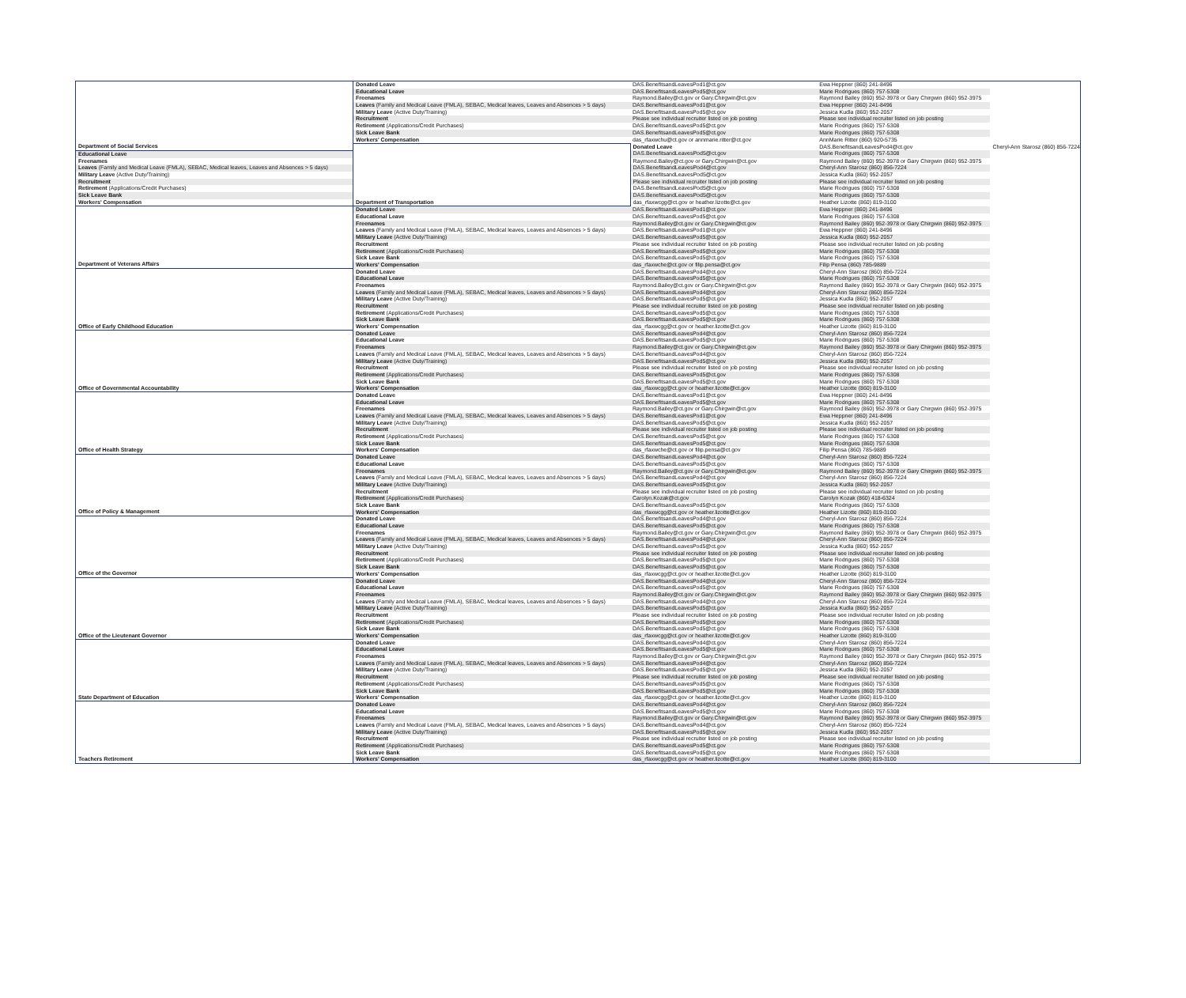| Department of Social Services | Donated Leave | DAS.BenefitsandLeavesPod1@ct.gov | Ewa Heppner (860) 241-8496 | |
| | Educational Leave | DAS.BenefitsandLeavesPod5@ct.gov | Marie Rodrigues (860) 757-5308 | |
| | Freenames | Raymond.Bailey@ct.gov or Gary.Chirgwin@ct.gov | Raymond Bailey (860) 952-3978 or Gary Chirgwin (860) 952-3975 | |
| | Leaves (Family and Medical Leave (FMLA), SEBAC, Medical leaves, Leaves and Absences > 5 days) | DAS.BenefitsandLeavesPod1@ct.gov | Ewa Heppner (860) 241-8496 | |
| | Military Leave (Active Duty/Training) | DAS.BenefitsandLeavesPod5@ct.gov | Jessica Kudla (860) 952-2057 | |
| | Recruitment | Please see individual recruiter listed on job posting | Please see individual recruiter listed on job posting | |
| | Retirement (Applications/Credit Purchases) | DAS.BenefitsandLeavesPod5@ct.gov | Marie Rodrigues (860) 757-5308 | |
| | Sick Leave Bank | DAS.BenefitsandLeavesPod5@ct.gov | Marie Rodrigues (860) 757-5308 | |
| | Workers' Compensation | das_rfaxwchu@ct.gov or annmarie.ritter@ct.gov | AnnMarie Ritter (860) 920-5735 | |
| | Department of Transportation | Donated Leave | DAS.BenefitsandLeavesPod4@ct.gov | Cheryl-Ann Starosz (860) 856-7224 |
| Educational Leave | | DAS.BenefitsandLeavesPod5@ct.gov | Marie Rodrigues (860) 757-5308 | |
| Freenames | | Raymond.Bailey@ct.gov or Gary.Chirgwin@ct.gov | Raymond Bailey (860) 952-3978 or Gary Chirgwin (860) 952-3975 | |
| Leaves (Family and Medical Leave (FMLA), SEBAC, Medical leaves, Leaves and Absences > 5 days) | | DAS.BenefitsandLeavesPod4@ct.gov | Cheryl-Ann Starosz (860) 856-7224 | |
| Military Leave (Active Duty/Training) | | DAS.BenefitsandLeavesPod5@ct.gov | Jessica Kudla (860) 952-2057 | |
| Recruitment | | Please see individual recruiter listed on job posting | Please see individual recruiter listed on job posting | |
| Retirement (Applications/Credit Purchases) | | DAS.BenefitsandLeavesPod5@ct.gov | Marie Rodrigues (860) 757-5308 | |
| Sick Leave Bank | | DAS.BenefitsandLeavesPod5@ct.gov | Marie Rodrigues (860) 757-5308 | |
| Workers' Compensation | | das_rfaxwcgg@ct.gov or heather.lizotte@ct.gov | Heather Lizotte (860) 819-3100 | |
| Department of Veterans Affairs | Donated Leave | DAS.BenefitsandLeavesPod1@ct.gov | Ewa Heppner (860) 241-8496 | |
| | Educational Leave | DAS.BenefitsandLeavesPod5@ct.gov | Marie Rodrigues (860) 757-5308 | |
| | Freenames | Raymond.Bailey@ct.gov or Gary.Chirgwin@ct.gov | Raymond Bailey (860) 952-3978 or Gary Chirgwin (860) 952-3975 | |
| | Leaves (Family and Medical Leave (FMLA), SEBAC, Medical leaves, Leaves and Absences > 5 days) | DAS.BenefitsandLeavesPod1@ct.gov | Ewa Heppner (860) 241-8496 | |
| | Military Leave (Active Duty/Training) | DAS.BenefitsandLeavesPod5@ct.gov | Jessica Kudla (860) 952-2057 | |
| | Recruitment | Please see individual recruiter listed on job posting | Please see individual recruiter listed on job posting | |
| | Retirement (Applications/Credit Purchases) | DAS.BenefitsandLeavesPod5@ct.gov | Marie Rodrigues (860) 757-5308 | |
| | Sick Leave Bank | DAS.BenefitsandLeavesPod5@ct.gov | Marie Rodrigues (860) 757-5308 | |
| | Workers' Compensation | das_rfaxwche@ct.gov or filip.pensa@ct.gov | Filip Pensa (860) 785-9889 | |
| Office of Early Childhood Education | Donated Leave | DAS.BenefitsandLeavesPod4@ct.gov | Cheryl-Ann Starosz (860) 856-7224 | |
| | Educational Leave | DAS.BenefitsandLeavesPod5@ct.gov | Marie Rodrigues (860) 757-5308 | |
| | Freenames | Raymond.Bailey@ct.gov or Gary.Chirgwin@ct.gov | Raymond Bailey (860) 952-3978 or Gary Chirgwin (860) 952-3975 | |
| | Leaves (Family and Medical Leave (FMLA), SEBAC, Medical leaves, Leaves and Absences > 5 days) | DAS.BenefitsandLeavesPod4@ct.gov | Cheryl-Ann Starosz (860) 856-7224 | |
| | Military Leave (Active Duty/Training) | DAS.BenefitsandLeavesPod5@ct.gov | Jessica Kudla (860) 952-2057 | |
| | Recruitment | Please see individual recruiter listed on job posting | Please see individual recruiter listed on job posting | |
| | Retirement (Applications/Credit Purchases) | DAS.BenefitsandLeavesPod5@ct.gov | Marie Rodrigues (860) 757-5308 | |
| | Sick Leave Bank | DAS.BenefitsandLeavesPod5@ct.gov | Marie Rodrigues (860) 757-5308 | |
| | Workers' Compensation | das_rfaxwcgg@ct.gov or heather.lizotte@ct.gov | Heather Lizotte (860) 819-3100 | |
| Office of Governmental Accountability | Donated Leave | DAS.BenefitsandLeavesPod4@ct.gov | Cheryl-Ann Starosz (860) 856-7224 | |
| | Educational Leave | DAS.BenefitsandLeavesPod5@ct.gov | Marie Rodrigues (860) 757-5308 | |
| | Freenames | Raymond.Bailey@ct.gov or Gary.Chirgwin@ct.gov | Raymond Bailey (860) 952-3978 or Gary Chirgwin (860) 952-3975 | |
| | Leaves (Family and Medical Leave (FMLA), SEBAC, Medical leaves, Leaves and Absences > 5 days) | DAS.BenefitsandLeavesPod4@ct.gov | Cheryl-Ann Starosz (860) 856-7224 | |
| | Military Leave (Active Duty/Training) | DAS.BenefitsandLeavesPod5@ct.gov | Jessica Kudla (860) 952-2057 | |
| | Recruitment | Please see individual recruiter listed on job posting | Please see individual recruiter listed on job posting | |
| | Retirement (Applications/Credit Purchases) | DAS.BenefitsandLeavesPod5@ct.gov | Marie Rodrigues (860) 757-5308 | |
| | Sick Leave Bank | DAS.BenefitsandLeavesPod5@ct.gov | Marie Rodrigues (860) 757-5308 | |
| | Workers' Compensation | das_rfaxwcgg@ct.gov or heather.lizotte@ct.gov | Heather Lizotte (860) 819-3100 | |
| Office of Health Strategy | Donated Leave | DAS.BenefitsandLeavesPod1@ct.gov | Ewa Heppner (860) 241-8496 | |
| | Educational Leave | DAS.BenefitsandLeavesPod5@ct.gov | Marie Rodrigues (860) 757-5308 | |
| | Freenames | Raymond.Bailey@ct.gov or Gary.Chirgwin@ct.gov | Raymond Bailey (860) 952-3978 or Gary Chirgwin (860) 952-3975 | |
| | Leaves (Family and Medical Leave (FMLA), SEBAC, Medical leaves, Leaves and Absences > 5 days) | DAS.BenefitsandLeavesPod1@ct.gov | Ewa Heppner (860) 241-8496 | |
| | Military Leave (Active Duty/Training) | DAS.BenefitsandLeavesPod5@ct.gov | Jessica Kudla (860) 952-2057 | |
| | Recruitment | Please see individual recruiter listed on job posting | Please see individual recruiter listed on job posting | |
| | Retirement (Applications/Credit Purchases) | DAS.BenefitsandLeavesPod5@ct.gov | Marie Rodrigues (860) 757-5308 | |
| | Sick Leave Bank | DAS.BenefitsandLeavesPod5@ct.gov | Marie Rodrigues (860) 757-5308 | |
| | Workers' Compensation | das_rfaxwche@ct.gov or filip.pensa@ct.gov | Filip Pensa (860) 785-9889 | |
| Office of Policy & Management | Donated Leave | DAS.BenefitsandLeavesPod4@ct.gov | Cheryl-Ann Starosz (860) 856-7224 | |
| | Educational Leave | DAS.BenefitsandLeavesPod5@ct.gov | Marie Rodrigues (860) 757-5308 | |
| | Freenames | Raymond.Bailey@ct.gov or Gary.Chirgwin@ct.gov | Raymond Bailey (860) 952-3978 or Gary Chirgwin (860) 952-3975 | |
| | Leaves (Family and Medical Leave (FMLA), SEBAC, Medical leaves, Leaves and Absences > 5 days) | DAS.BenefitsandLeavesPod4@ct.gov | Cheryl-Ann Starosz (860) 856-7224 | |
| | Military Leave (Active Duty/Training) | DAS.BenefitsandLeavesPod5@ct.gov | Jessica Kudla (860) 952-2057 | |
| | Recruitment | Please see individual recruiter listed on job posting | Please see individual recruiter listed on job posting | |
| | Retirement (Applications/Credit Purchases) | Carolyn.Kozak@ct.gov | Carolyn Kozak (860) 418-6324 | |
| | Sick Leave Bank | DAS.BenefitsandLeavesPod5@ct.gov | Marie Rodrigues (860) 757-5308 | |
| | Workers' Compensation | das_rfaxwcgg@ct.gov or heather.lizotte@ct.gov | Heather Lizotte (860) 819-3100 | |
| Office of the Governor | Donated Leave | DAS.BenefitsandLeavesPod4@ct.gov | Cheryl-Ann Starosz (860) 856-7224 | |
| | Educational Leave | DAS.BenefitsandLeavesPod5@ct.gov | Marie Rodrigues (860) 757-5308 | |
| | Freenames | Raymond.Bailey@ct.gov or Gary.Chirgwin@ct.gov | Raymond Bailey (860) 952-3978 or Gary Chirgwin (860) 952-3975 | |
| | Leaves (Family and Medical Leave (FMLA), SEBAC, Medical leaves, Leaves and Absences > 5 days) | DAS.BenefitsandLeavesPod4@ct.gov | Cheryl-Ann Starosz (860) 856-7224 | |
| | Military Leave (Active Duty/Training) | DAS.BenefitsandLeavesPod5@ct.gov | Jessica Kudla (860) 952-2057 | |
| | Recruitment | Please see individual recruiter listed on job posting | Please see individual recruiter listed on job posting | |
| | Retirement (Applications/Credit Purchases) | DAS.BenefitsandLeavesPod5@ct.gov | Marie Rodrigues (860) 757-5308 | |
| | Sick Leave Bank | DAS.BenefitsandLeavesPod5@ct.gov | Marie Rodrigues (860) 757-5308 | |
| | Workers' Compensation | das_rfaxwcgg@ct.gov or heather.lizotte@ct.gov | Heather Lizotte (860) 819-3100 | |
| Office of the Lieutenant Governor | Donated Leave | DAS.BenefitsandLeavesPod4@ct.gov | Cheryl-Ann Starosz (860) 856-7224 | |
| | Educational Leave | DAS.BenefitsandLeavesPod5@ct.gov | Marie Rodrigues (860) 757-5308 | |
| | Freenames | Raymond.Bailey@ct.gov or Gary.Chirgwin@ct.gov | Raymond Bailey (860) 952-3978 or Gary Chirgwin (860) 952-3975 | |
| | Leaves (Family and Medical Leave (FMLA), SEBAC, Medical leaves, Leaves and Absences > 5 days) | DAS.BenefitsandLeavesPod4@ct.gov | Cheryl-Ann Starosz (860) 856-7224 | |
| | Military Leave (Active Duty/Training) | DAS.BenefitsandLeavesPod5@ct.gov | Jessica Kudla (860) 952-2057 | |
| | Recruitment | Please see individual recruiter listed on job posting | Please see individual recruiter listed on job posting | |
| | Retirement (Applications/Credit Purchases) | DAS.BenefitsandLeavesPod5@ct.gov | Marie Rodrigues (860) 757-5308 | |
| | Sick Leave Bank | DAS.BenefitsandLeavesPod5@ct.gov | Marie Rodrigues (860) 757-5308 | |
| | Workers' Compensation | das_rfaxwcgg@ct.gov or heather.lizotte@ct.gov | Heather Lizotte (860) 819-3100 | |
| State Department of Education | Donated Leave | DAS.BenefitsandLeavesPod4@ct.gov | Cheryl-Ann Starosz (860) 856-7224 | |
| | Educational Leave | DAS.BenefitsandLeavesPod5@ct.gov | Marie Rodrigues (860) 757-5308 | |
| | Freenames | Raymond.Bailey@ct.gov or Gary.Chirgwin@ct.gov | Raymond Bailey (860) 952-3978 or Gary Chirgwin (860) 952-3975 | |
| | Leaves (Family and Medical Leave (FMLA), SEBAC, Medical leaves, Leaves and Absences > 5 days) | DAS.BenefitsandLeavesPod4@ct.gov | Cheryl-Ann Starosz (860) 856-7224 | |
| | Military Leave (Active Duty/Training) | DAS.BenefitsandLeavesPod5@ct.gov | Jessica Kudla (860) 952-2057 | |
| | Recruitment | Please see individual recruiter listed on job posting | Please see individual recruiter listed on job posting | |
| | Retirement (Applications/Credit Purchases) | DAS.BenefitsandLeavesPod5@ct.gov | Marie Rodrigues (860) 757-5308 | |
| | Sick Leave Bank | DAS.BenefitsandLeavesPod5@ct.gov | Marie Rodrigues (860) 757-5308 | |
| | Workers' Compensation | das_rfaxwcgg@ct.gov or heather.lizotte@ct.gov | Heather Lizotte (860) 819-3100 | |
| Teachers Retirement | Donated Leave | DAS.BenefitsandLeavesPod4@ct.gov | Cheryl-Ann Starosz (860) 856-7224 | |
| | Educational Leave | DAS.BenefitsandLeavesPod5@ct.gov | Marie Rodrigues (860) 757-5308 | |
| | Freenames | Raymond.Bailey@ct.gov or Gary.Chirgwin@ct.gov | Raymond Bailey (860) 952-3978 or Gary Chirgwin (860) 952-3975 | |
| | Leaves (Family and Medical Leave (FMLA), SEBAC, Medical leaves, Leaves and Absences > 5 days) | DAS.BenefitsandLeavesPod4@ct.gov | Cheryl-Ann Starosz (860) 856-7224 | |
| | Military Leave (Active Duty/Training) | DAS.BenefitsandLeavesPod5@ct.gov | Jessica Kudla (860) 952-2057 | |
| | Recruitment | Please see individual recruiter listed on job posting | Please see individual recruiter listed on job posting | |
| | Retirement (Applications/Credit Purchases) | DAS.BenefitsandLeavesPod5@ct.gov | Marie Rodrigues (860) 757-5308 | |
| | Sick Leave Bank | DAS.BenefitsandLeavesPod5@ct.gov | Marie Rodrigues (860) 757-5308 | |
| | Workers' Compensation | das_rfaxwcgg@ct.gov or heather.lizotte@ct.gov | Heather Lizotte (860) 819-3100 | |